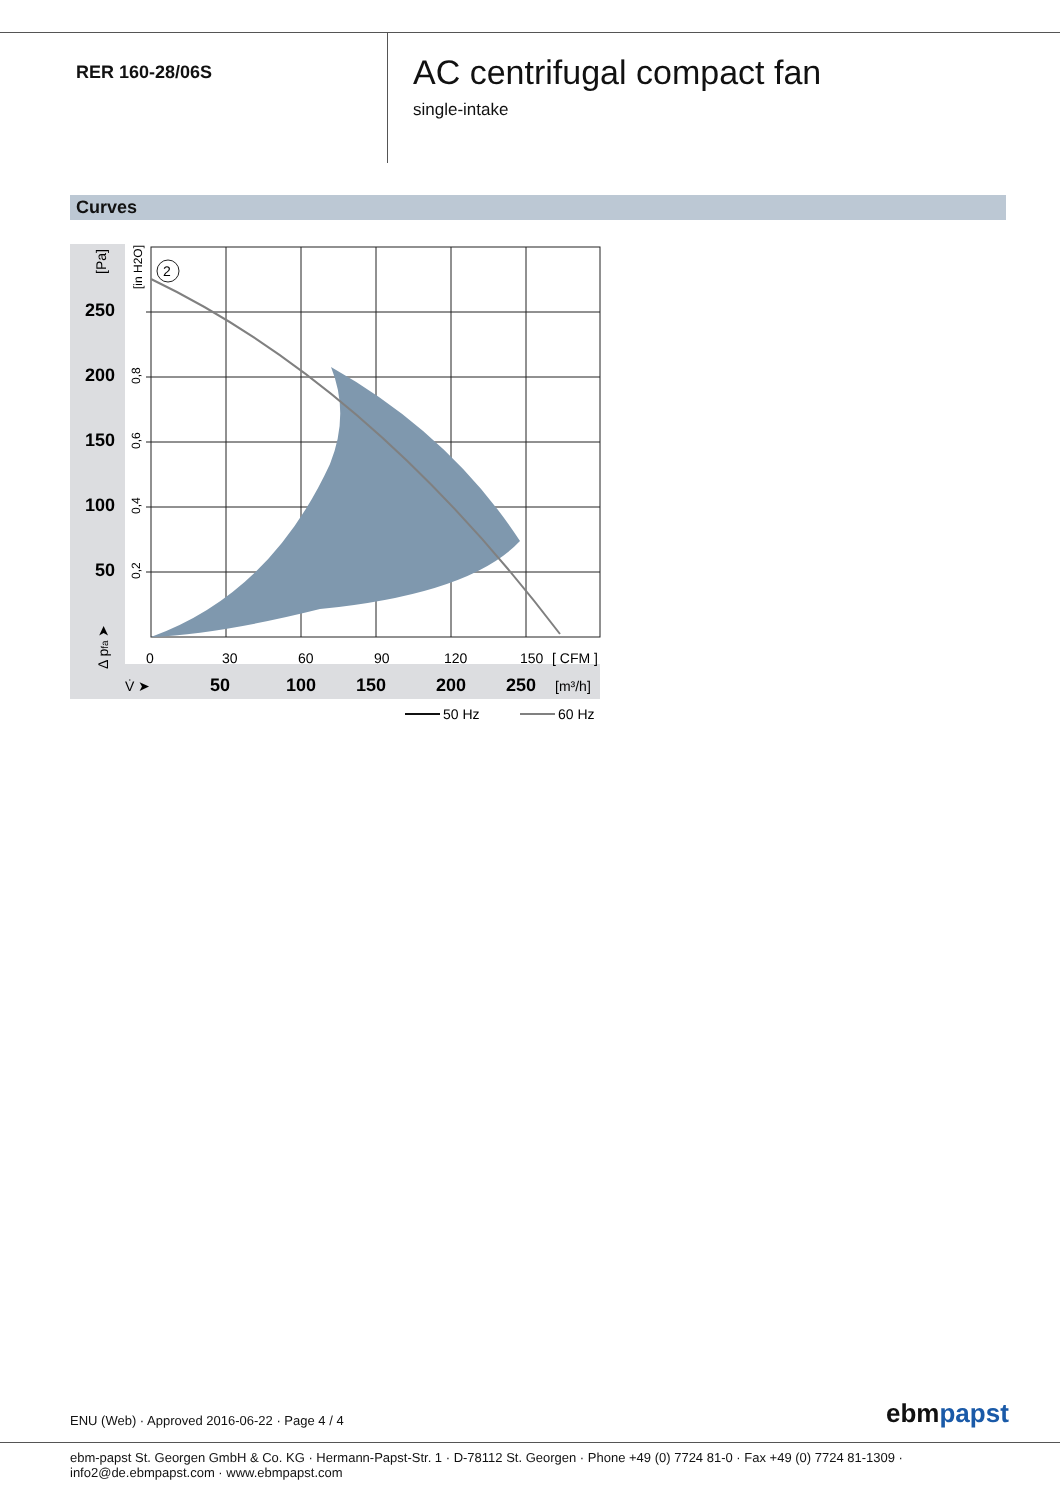RER 160-28/06S
AC centrifugal compact fan
single-intake
Curves
2
250
200
150
100
50
50
100
150
200
250
0
30
60
90
120
150
[ CFM ]
[m³/h]
V̇ ➤
[Pa]
[in H2O]
0,8
0,6
0,4
0,2
Δ pfa ➤
50 Hz
60 Hz
ENU (Web) · Approved 2016-06-22 · Page 4 / 4
ebmpapst
ebm-papst St. Georgen GmbH & Co. KG · Hermann-Papst-Str. 1 · D-78112 St. Georgen · Phone +49 (0) 7724 81-0 · Fax +49 (0) 7724 81-1309 · info2@de.ebmpapst.com · www.ebmpapst.com